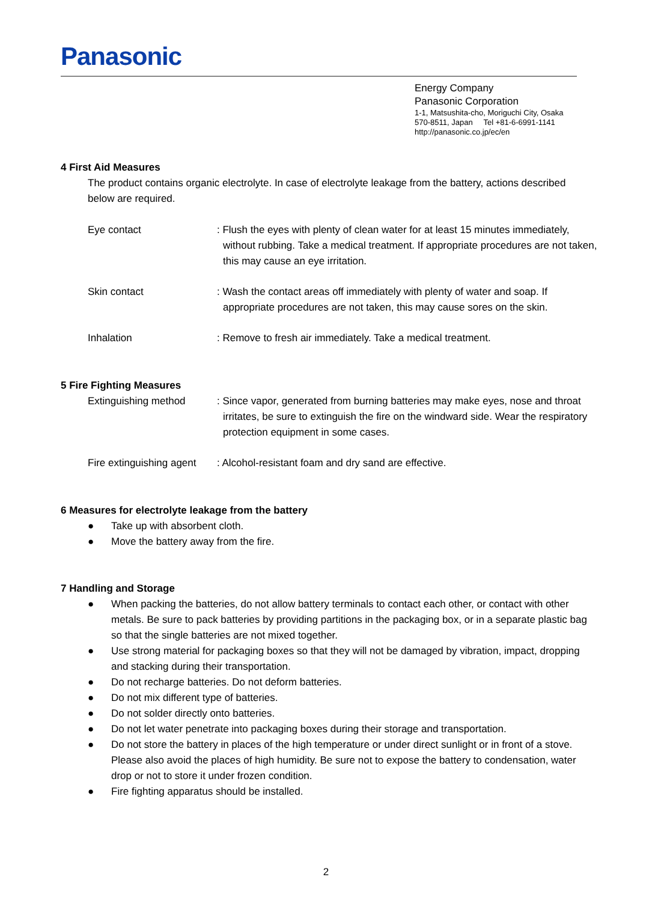Panasonic
Energy Company
Panasonic Corporation
1-1, Matsushita-cho, Moriguchi City, Osaka
570-8511, Japan Tel +81-6-6991-1141
http://panasonic.co.jp/ec/en
4 First Aid Measures
The product contains organic electrolyte. In case of electrolyte leakage from the battery, actions described below are required.
Eye contact : Flush the eyes with plenty of clean water for at least 15 minutes immediately, without rubbing. Take a medical treatment. If appropriate procedures are not taken, this may cause an eye irritation.
Skin contact : Wash the contact areas off immediately with plenty of water and soap. If appropriate procedures are not taken, this may cause sores on the skin.
Inhalation : Remove to fresh air immediately. Take a medical treatment.
5 Fire Fighting Measures
Extinguishing method : Since vapor, generated from burning batteries may make eyes, nose and throat irritates, be sure to extinguish the fire on the windward side. Wear the respiratory protection equipment in some cases.
Fire extinguishing agent
: Alcohol-resistant foam and dry sand are effective.
6 Measures for electrolyte leakage from the battery
● Take up with absorbent cloth.
● Move the battery away from the fire.
7 Handling and Storage
● When packing the batteries, do not allow battery terminals to contact each other, or contact with other metals. Be sure to pack batteries by providing partitions in the packaging box, or in a separate plastic bag so that the single batteries are not mixed together.
● Use strong material for packaging boxes so that they will not be damaged by vibration, impact, dropping and stacking during their transportation.
● Do not recharge batteries. Do not deform batteries.
● Do not mix different type of batteries.
● Do not solder directly onto batteries.
● Do not let water penetrate into packaging boxes during their storage and transportation.
● Do not store the battery in places of the high temperature or under direct sunlight or in front of a stove. Please also avoid the places of high humidity. Be sure not to expose the battery to condensation, water drop or not to store it under frozen condition.
● Fire fighting apparatus should be installed.
2